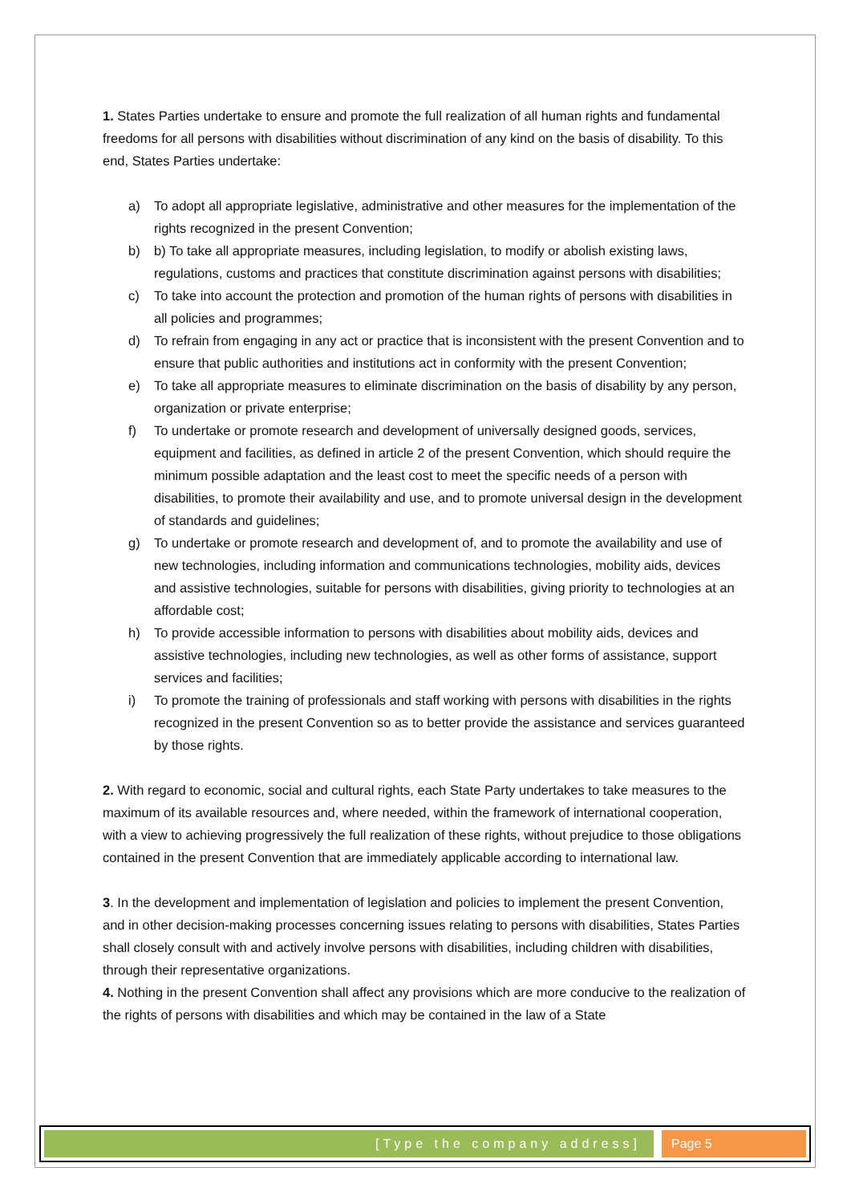1. States Parties undertake to ensure and promote the full realization of all human rights and fundamental freedoms for all persons with disabilities without discrimination of any kind on the basis of disability. To this end, States Parties undertake:
a) To adopt all appropriate legislative, administrative and other measures for the implementation of the rights recognized in the present Convention;
b) b) To take all appropriate measures, including legislation, to modify or abolish existing laws, regulations, customs and practices that constitute discrimination against persons with disabilities;
c) To take into account the protection and promotion of the human rights of persons with disabilities in all policies and programmes;
d) To refrain from engaging in any act or practice that is inconsistent with the present Convention and to ensure that public authorities and institutions act in conformity with the present Convention;
e) To take all appropriate measures to eliminate discrimination on the basis of disability by any person, organization or private enterprise;
f) To undertake or promote research and development of universally designed goods, services, equipment and facilities, as defined in article 2 of the present Convention, which should require the minimum possible adaptation and the least cost to meet the specific needs of a person with disabilities, to promote their availability and use, and to promote universal design in the development of standards and guidelines;
g) To undertake or promote research and development of, and to promote the availability and use of new technologies, including information and communications technologies, mobility aids, devices and assistive technologies, suitable for persons with disabilities, giving priority to technologies at an affordable cost;
h) To provide accessible information to persons with disabilities about mobility aids, devices and assistive technologies, including new technologies, as well as other forms of assistance, support services and facilities;
i) To promote the training of professionals and staff working with persons with disabilities in the rights recognized in the present Convention so as to better provide the assistance and services guaranteed by those rights.
2. With regard to economic, social and cultural rights, each State Party undertakes to take measures to the maximum of its available resources and, where needed, within the framework of international cooperation, with a view to achieving progressively the full realization of these rights, without prejudice to those obligations contained in the present Convention that are immediately applicable according to international law.
3. In the development and implementation of legislation and policies to implement the present Convention, and in other decision-making processes concerning issues relating to persons with disabilities, States Parties shall closely consult with and actively involve persons with disabilities, including children with disabilities, through their representative organizations.
4. Nothing in the present Convention shall affect any provisions which are more conducive to the realization of the rights of persons with disabilities and which may be contained in the law of a State
[Type the company address] Page 5